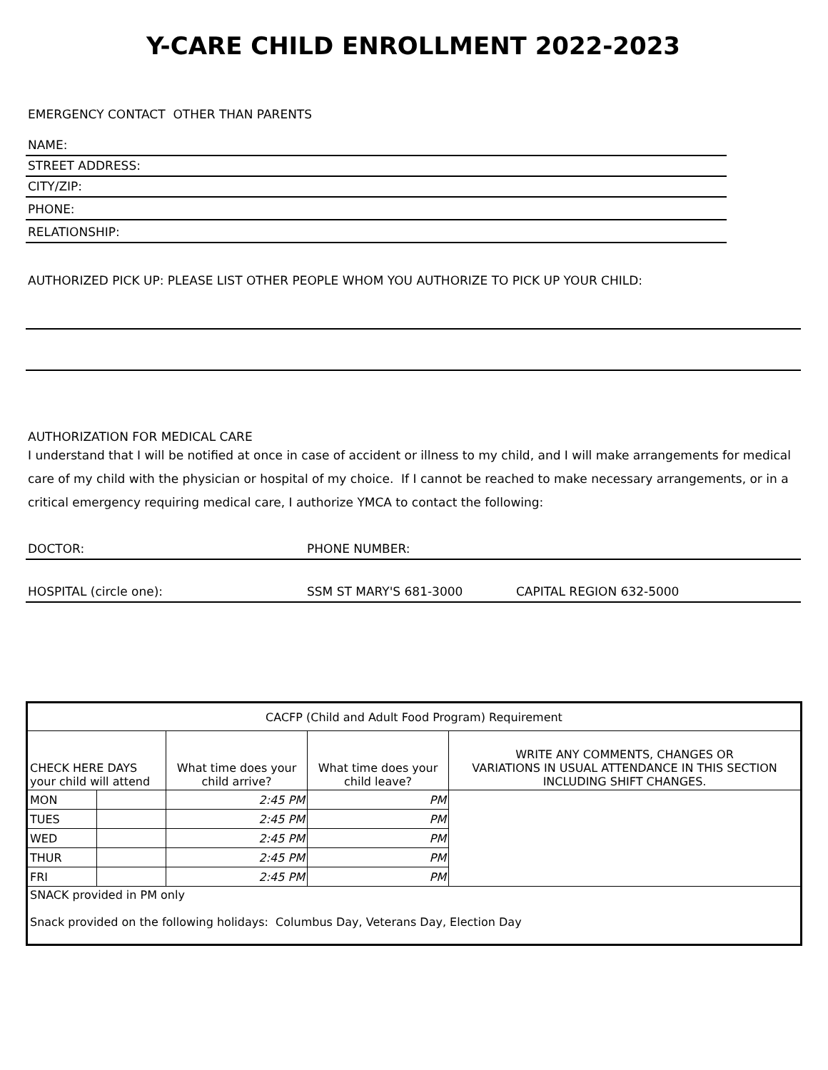Y-CARE CHILD ENROLLMENT 2022-2023
EMERGENCY CONTACT OTHER THAN PARENTS
NAME:
STREET ADDRESS:
CITY/ZIP:
PHONE:
RELATIONSHIP:
AUTHORIZED PICK UP: PLEASE LIST OTHER PEOPLE WHOM YOU AUTHORIZE TO PICK UP YOUR CHILD:
AUTHORIZATION FOR MEDICAL CARE
I understand that I will be notified at once in case of accident or illness to my child, and I will make arrangements for medical care of my child with the physician or hospital of my choice. If I cannot be reached to make necessary arrangements, or in a critical emergency requiring medical care, I authorize YMCA to contact the following:
DOCTOR: PHONE NUMBER:
HOSPITAL (circle one): SSM ST MARY'S 681-3000 CAPITAL REGION 632-5000
| CACFP (Child and Adult Food Program) Requirement | | | | |
| CHECK HERE DAYS your child will attend | | What time does your child arrive? | What time does your child leave? | WRITE ANY COMMENTS, CHANGES OR VARIATIONS IN USUAL ATTENDANCE IN THIS SECTION INCLUDING SHIFT CHANGES. |
| MON | | 2:45 PM | PM | |
| TUES | | 2:45 PM | PM | |
| WED | | 2:45 PM | PM | |
| THUR | | 2:45 PM | PM | |
| FRI | | 2:45 PM | PM | |
| SNACK provided in PM only Snack provided on the following holidays: Columbus Day, Veterans Day, Election Day | | | | |